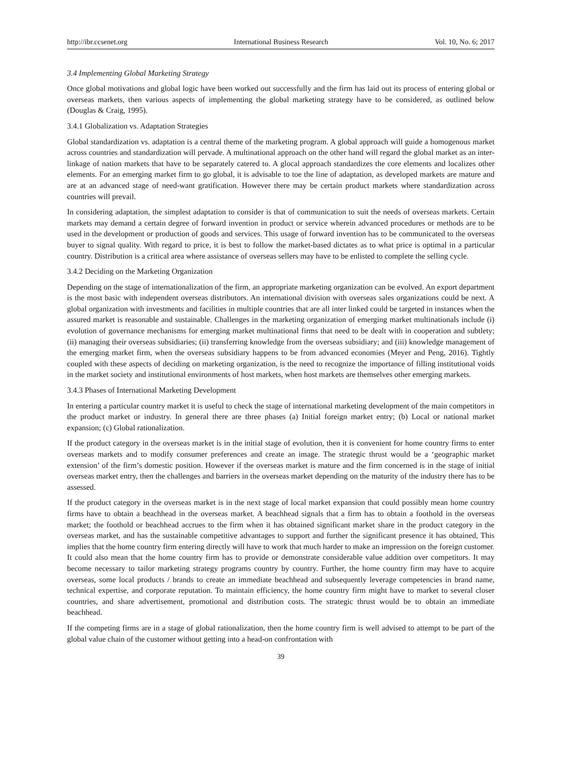http://ibr.ccsenet.org International Business Research Vol. 10, No. 6; 2017
3.4 Implementing Global Marketing Strategy
Once global motivations and global logic have been worked out successfully and the firm has laid out its process of entering global or overseas markets, then various aspects of implementing the global marketing strategy have to be considered, as outlined below (Douglas & Craig, 1995).
3.4.1 Globalization vs. Adaptation Strategies
Global standardization vs. adaptation is a central theme of the marketing program. A global approach will guide a homogenous market across countries and standardization will pervade. A multinational approach on the other hand will regard the global market as an inter-linkage of nation markets that have to be separately catered to. A glocal approach standardizes the core elements and localizes other elements. For an emerging market firm to go global, it is advisable to toe the line of adaptation, as developed markets are mature and are at an advanced stage of need-want gratification. However there may be certain product markets where standardization across countries will prevail.
In considering adaptation, the simplest adaptation to consider is that of communication to suit the needs of overseas markets. Certain markets may demand a certain degree of forward invention in product or service wherein advanced procedures or methods are to be used in the development or production of goods and services. This usage of forward invention has to be communicated to the overseas buyer to signal quality. With regard to price, it is best to follow the market-based dictates as to what price is optimal in a particular country. Distribution is a critical area where assistance of overseas sellers may have to be enlisted to complete the selling cycle.
3.4.2 Deciding on the Marketing Organization
Depending on the stage of internationalization of the firm, an appropriate marketing organization can be evolved. An export department is the most basic with independent overseas distributors. An international division with overseas sales organizations could be next. A global organization with investments and facilities in multiple countries that are all inter linked could be targeted in instances when the assured market is reasonable and sustainable. Challenges in the marketing organization of emerging market multinationals include (i) evolution of governance mechanisms for emerging market multinational firms that need to be dealt with in cooperation and subtlety; (ii) managing their overseas subsidiaries; (ii) transferring knowledge from the overseas subsidiary; and (iii) knowledge management of the emerging market firm, when the overseas subsidiary happens to be from advanced economies (Meyer and Peng, 2016). Tightly coupled with these aspects of deciding on marketing organization, is the need to recognize the importance of filling institutional voids in the market society and institutional environments of host markets, when host markets are themselves other emerging markets.
3.4.3 Phases of International Marketing Development
In entering a particular country market it is useful to check the stage of international marketing development of the main competitors in the product market or industry. In general there are three phases (a) Initial foreign market entry; (b) Local or national market expansion; (c) Global rationalization.
If the product category in the overseas market is in the initial stage of evolution, then it is convenient for home country firms to enter overseas markets and to modify consumer preferences and create an image. The strategic thrust would be a ‘geographic market extension’ of the firm’s domestic position. However if the overseas market is mature and the firm concerned is in the stage of initial overseas market entry, then the challenges and barriers in the overseas market depending on the maturity of the industry there has to be assessed.
If the product category in the overseas market is in the next stage of local market expansion that could possibly mean home country firms have to obtain a beachhead in the overseas market. A beachhead signals that a firm has to obtain a foothold in the overseas market; the foothold or beachhead accrues to the firm when it has obtained significant market share in the product category in the overseas market, and has the sustainable competitive advantages to support and further the significant presence it has obtained, This implies that the home country firm entering directly will have to work that much harder to make an impression on the foreign customer. It could also mean that the home country firm has to provide or demonstrate considerable value addition over competitors. It may become necessary to tailor marketing strategy programs country by country. Further, the home country firm may have to acquire overseas, some local products / brands to create an immediate beachhead and subsequently leverage competencies in brand name, technical expertise, and corporate reputation. To maintain efficiency, the home country firm might have to market to several closer countries, and share advertisement, promotional and distribution costs. The strategic thrust would be to obtain an immediate beachhead.
If the competing firms are in a stage of global rationalization, then the home country firm is well advised to attempt to be part of the global value chain of the customer without getting into a head-on confrontation with
39